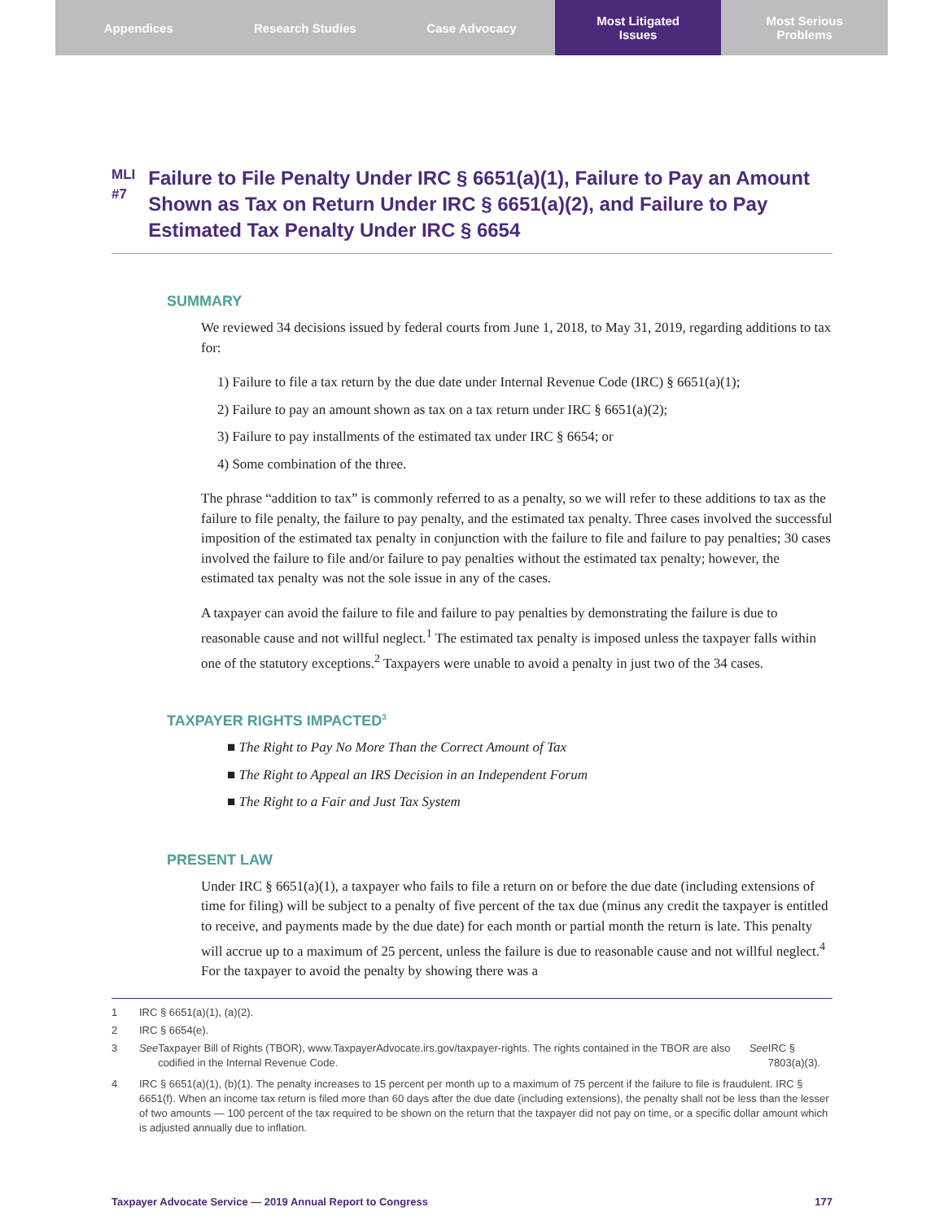Appendices Research Studies Case Advocacy Most Litigated
Issues
Most Serious
Problems
MLI
#7
Failure to File Penalty Under IRC § 6651(a)(1), Failure to Pay an Amount Shown as Tax on Return Under IRC § 6651(a)(2), and Failure to Pay Estimated Tax Penalty Under IRC § 6654
SUMMARY
We reviewed 34 decisions issued by federal courts from June 1, 2018, to May 31, 2019, regarding additions to tax for:
1) Failure to file a tax return by the due date under Internal Revenue Code (IRC) § 6651(a)(1);
2) Failure to pay an amount shown as tax on a tax return under IRC § 6651(a)(2);
3) Failure to pay installments of the estimated tax under IRC § 6654; or
4) Some combination of the three.
The phrase “addition to tax” is commonly referred to as a penalty, so we will refer to these additions to tax as the failure to file penalty, the failure to pay penalty, and the estimated tax penalty. Three cases involved the successful imposition of the estimated tax penalty in conjunction with the failure to file and failure to pay penalties; 30 cases involved the failure to file and/or failure to pay penalties without the estimated tax penalty; however, the estimated tax penalty was not the sole issue in any of the cases.
A taxpayer can avoid the failure to file and failure to pay penalties by demonstrating the failure is due to reasonable cause and not willful neglect.<sup>1</sup> The estimated tax penalty is imposed unless the taxpayer falls within one of the statutory exceptions.<sup>2</sup> Taxpayers were unable to avoid a penalty in just two of the 34 cases.
TAXPAYER RIGHTS IMPACTED<sup>3</sup>
■ The Right to Pay No More Than the Correct Amount of Tax
■ The Right to Appeal an IRS Decision in an Independent Forum
■ The Right to a Fair and Just Tax System
PRESENT LAW
Under IRC § 6651(a)(1), a taxpayer who fails to file a return on or before the due date (including extensions of time for filing) will be subject to a penalty of five percent of the tax due (minus any credit the taxpayer is entitled to receive, and payments made by the due date) for each month or partial month the return is late. This penalty will accrue up to a maximum of 25 percent, unless the failure is due to reasonable cause and not willful neglect.<sup>4</sup> For the taxpayer to avoid the penalty by showing there was a
1 IRC § 6651(a)(1), (a)(2).
2 IRC § 6654(e).
3 See Taxpayer Bill of Rights (TBOR), www.TaxpayerAdvocate.irs.gov/taxpayer-rights. The rights contained in the TBOR are also codified in the Internal Revenue Code. See IRC § 7803(a)(3).
4 IRC § 6651(a)(1), (b)(1). The penalty increases to 15 percent per month up to a maximum of 75 percent if the failure to file is fraudulent. IRC § 6651(f). When an income tax return is filed more than 60 days after the due date (including extensions), the penalty shall not be less than the lesser of two amounts — 100 percent of the tax required to be shown on the return that the taxpayer did not pay on time, or a specific dollar amount which is adjusted annually due to inflation.
Taxpayer Advocate Service — 2019 Annual Report to Congress 177